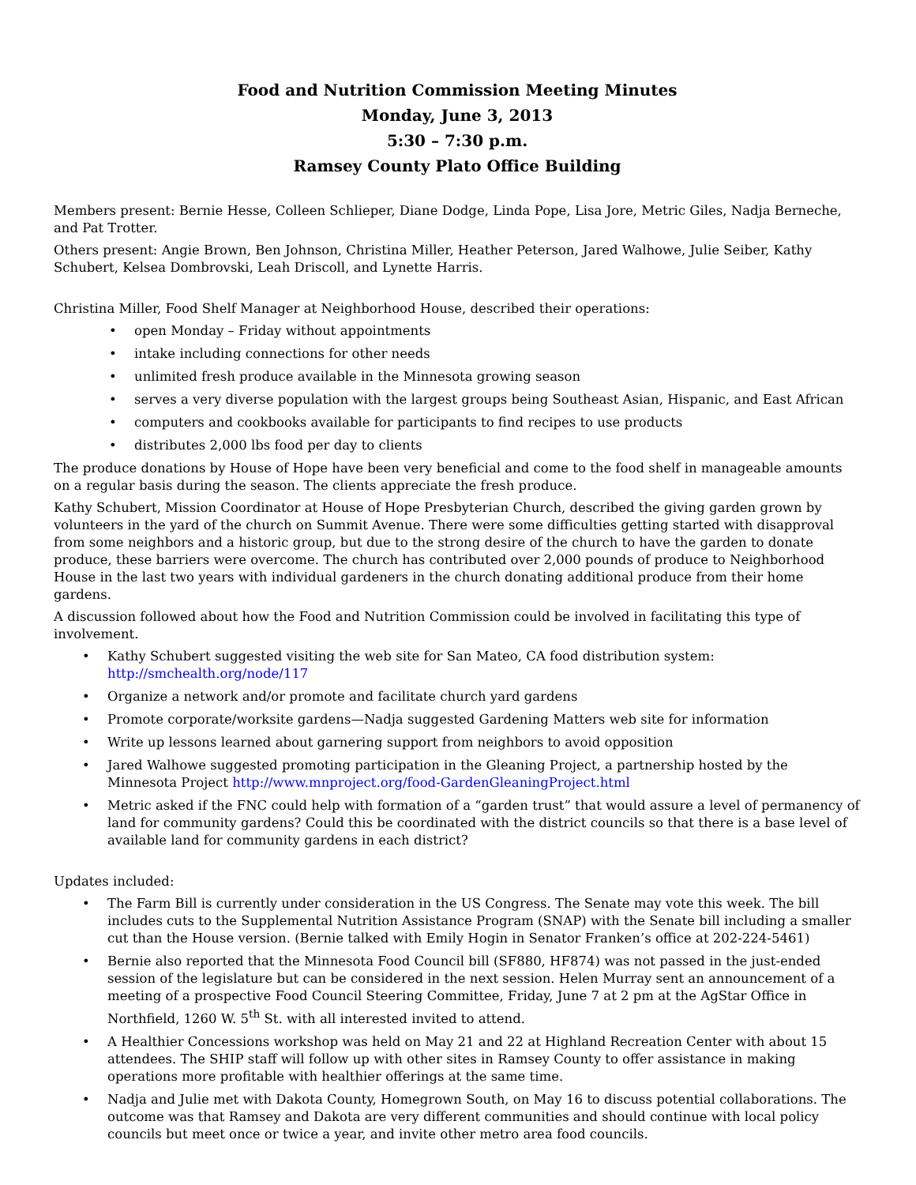Food and Nutrition Commission Meeting Minutes
Monday, June 3, 2013
5:30 – 7:30 p.m.
Ramsey County Plato Office Building
Members present: Bernie Hesse, Colleen Schlieper, Diane Dodge, Linda Pope, Lisa Jore, Metric Giles, Nadja Berneche, and Pat Trotter.
Others present: Angie Brown, Ben Johnson, Christina Miller, Heather Peterson, Jared Walhowe, Julie Seiber, Kathy Schubert, Kelsea Dombrovski, Leah Driscoll, and Lynette Harris.
Christina Miller, Food Shelf Manager at Neighborhood House, described their operations:
open Monday – Friday without appointments
intake including connections for other needs
unlimited fresh produce available in the Minnesota growing season
serves a very diverse population with the largest groups being Southeast Asian, Hispanic, and East African
computers and cookbooks available for participants to find recipes to use products
distributes 2,000 lbs food per day to clients
The produce donations by House of Hope have been very beneficial and come to the food shelf in manageable amounts on a regular basis during the season. The clients appreciate the fresh produce.
Kathy Schubert, Mission Coordinator at House of Hope Presbyterian Church, described the giving garden grown by volunteers in the yard of the church on Summit Avenue. There were some difficulties getting started with disapproval from some neighbors and a historic group, but due to the strong desire of the church to have the garden to donate produce, these barriers were overcome. The church has contributed over 2,000 pounds of produce to Neighborhood House in the last two years with individual gardeners in the church donating additional produce from their home gardens.
A discussion followed about how the Food and Nutrition Commission could be involved in facilitating this type of involvement.
Kathy Schubert suggested visiting the web site for San Mateo, CA food distribution system: http://smchealth.org/node/117
Organize a network and/or promote and facilitate church yard gardens
Promote corporate/worksite gardens—Nadja suggested Gardening Matters web site for information
Write up lessons learned about garnering support from neighbors to avoid opposition
Jared Walhowe suggested promoting participation in the Gleaning Project, a partnership hosted by the Minnesota Project http://www.mnproject.org/food-GardenGleaningProject.html
Metric asked if the FNC could help with formation of a “garden trust” that would assure a level of permanency of land for community gardens? Could this be coordinated with the district councils so that there is a base level of available land for community gardens in each district?
Updates included:
The Farm Bill is currently under consideration in the US Congress. The Senate may vote this week. The bill includes cuts to the Supplemental Nutrition Assistance Program (SNAP) with the Senate bill including a smaller cut than the House version. (Bernie talked with Emily Hogin in Senator Franken’s office at 202-224-5461)
Bernie also reported that the Minnesota Food Council bill (SF880, HF874) was not passed in the just-ended session of the legislature but can be considered in the next session. Helen Murray sent an announcement of a meeting of a prospective Food Council Steering Committee, Friday, June 7 at 2 pm at the AgStar Office in Northfield, 1260 W. 5<sup>th</sup> St. with all interested invited to attend.
A Healthier Concessions workshop was held on May 21 and 22 at Highland Recreation Center with about 15 attendees. The SHIP staff will follow up with other sites in Ramsey County to offer assistance in making operations more profitable with healthier offerings at the same time.
Nadja and Julie met with Dakota County, Homegrown South, on May 16 to discuss potential collaborations. The outcome was that Ramsey and Dakota are very different communities and should continue with local policy councils but meet once or twice a year, and invite other metro area food councils.